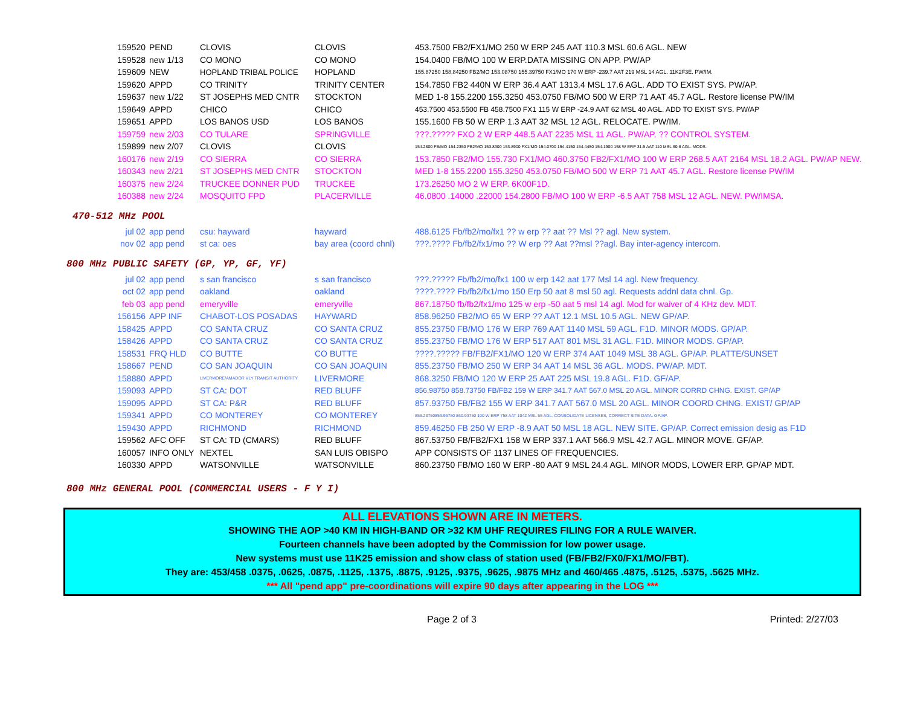| 159520 | PEND | CLOVIS | CLOVIS | 453.7500 FB2/FX1/MO 250 W ERP 245 AAT 110.3 MSL 60.6 AGL. NEW |
| 159528 | new 1/13 | CO MONO | CO MONO | 154.0400 FB/MO 100 W ERP.DATA MISSING ON APP. PW/AP |
| 159609 | NEW | HOPLAND TRIBAL POLICE | HOPLAND | 155.87250 158.84250 FB2/MO 153.08750 155.39750 FX1/MO 170 W ERP -239.7 AAT 219 MSL 14 AGL. 11K2F3E. PW/IM. |
| 159620 | APPD | CO TRINITY | TRINITY CENTER | 154.7850 FB2 440N W ERP 36.4 AAT 1313.4 MSL 17.6 AGL. ADD TO EXIST SYS. PW/AP. |
| 159637 | new 1/22 | ST JOSEPHS MED CNTR | STOCKTON | MED 1-8 155.2200 155.3250 453.0750 FB/MO 500 W ERP 71 AAT 45.7 AGL. Restore license PW/IM |
| 159649 | APPD | CHICO | CHICO | 453.7500 453.5500 FB 458.7500 FX1 115 W ERP -24.9 AAT 62 MSL 40 AGL. ADD TO EXIST SYS. PW/AP |
| 159651 | APPD | LOS BANOS USD | LOS BANOS | 155.1600 FB 50 W ERP 1.3 AAT 32 MSL 12 AGL. RELOCATE. PW/IM. |
| 159759 | new 2/03 | CO TULARE | SPRINGVILLE | ???.????? FXO 2 W ERP 448.5 AAT 2235 MSL 11 AGL. PW/AP. ?? CONTROL SYSTEM. |
| 159899 | new 2/07 | CLOVIS | CLOVIS | 154.2800 FB/MO 154.2350 FB2/MO 153.8300 153.8900 FX1/MO 154.0700 154.4150 154.4450 154.1900 158 W ERP 31.5 AAT 110 MSL 60.6 AGL. MODS. |
| 160176 | new 2/19 | CO SIERRA | CO SIERRA | 153.7850 FB2/MO 155.730 FX1/MO 460.3750 FB2/FX1/MO 100 W ERP 268.5 AAT 2164 MSL 18.2 AGL. PW/AP NEW. |
| 160343 | new 2/21 | ST JOSEPHS MED CNTR | STOCKTON | MED 1-8 155.2200 155.3250 453.0750 FB/MO 500 W ERP 71 AAT 45.7 AGL. Restore license PW/IM |
| 160375 | new 2/24 | TRUCKEE DONNER PUD | TRUCKEE | 173.26250 MO 2 W ERP. 6K00F1D. |
| 160388 | new 2/24 | MOSQUITO FPD | PLACERVILLE | 46.0800 .14000 .22000 154.2800 FB/MO 100 W ERP -6.5 AAT 758 MSL 12 AGL. NEW. PW/IMSA. |
470-512 MHz POOL
| jul 02 | app pend | csu: hayward | hayward | 488.6125 Fb/fb2/mo/fx1 ?? w erp ?? aat ?? Msl ?? agl. New system. |
| nov 02 | app pend | st ca: oes | bay area (coord chnl) | ???.???? Fb/fb2/fx1/mo ?? W erp ?? Aat ??msl ??agl. Bay inter-agency intercom. |
800 MHz PUBLIC SAFETY (GP, YP, GF, YF)
| jul 02 | app pend | s san francisco | s san francisco | ???.????? Fb/fb2/mo/fx1 100 w erp 142 aat 177 Msl 14 agl. New frequency. |
| oct 02 | app pend | oakland | oakland | ????.???? Fb/fb2/fx1/mo 150 Erp 50 aat 8 msl 50 agl. Requests addnl data chnl. Gp. |
| feb 03 | app pend | emeryville | emeryville | 867.18750 fb/fb2/fx1/mo 125 w erp -50 aat 5 msl 14 agl. Mod for waiver of 4 KHz dev. MDT. |
| 156156 | APP INF | CHABOT-LOS POSADAS | HAYWARD | 858.96250 FB2/MO 65 W ERP ?? AAT 12.1 MSL 10.5 AGL. NEW GP/AP. |
| 158425 | APPD | CO SANTA CRUZ | CO SANTA CRUZ | 855.23750 FB/MO 176 W ERP 769 AAT 1140 MSL 59 AGL. F1D. MINOR MODS. GP/AP. |
| 158426 | APPD | CO SANTA CRUZ | CO SANTA CRUZ | 855.23750 FB/MO 176 W ERP 517 AAT 801 MSL 31 AGL. F1D. MINOR MODS. GP/AP. |
| 158531 | FRQ HLD | CO BUTTE | CO BUTTE | ????.????? FB/FB2/FX1/MO 120 W ERP 374 AAT 1049 MSL 38 AGL. GP/AP. PLATTE/SUNSET |
| 158667 | PEND | CO SAN JOAQUIN | CO SAN JOAQUIN | 855.23750 FB/MO 250 W ERP 34 AAT 14 MSL 36 AGL. MODS. PW/AP. MDT. |
| 158880 | APPD | LIVERMORE/AMADOR VLY TRANSIT AUTHORITY | LIVERMORE | 868.3250 FB/MO 120 W ERP 25 AAT 225 MSL 19.8 AGL. F1D. GF/AP. |
| 159093 | APPD | ST CA: DOT | RED BLUFF | 856.98750 858.73750 FB/FB2 159 W ERP 341.7 AAT 567.0 MSL 20 AGL. MINOR CORRD CHNG. EXIST. GP/AP |
| 159095 | APPD | ST CA: P&R | RED BLUFF | 857.93750 FB/FB2 155 W ERP 341.7 AAT 567.0 MSL 20 AGL. MINOR COORD CHNG. EXIST/ GP/AP |
| 159341 | APPD | CO MONTEREY | CO MONTEREY | 856.23750859.96750 860.93750 100 W ERP 758 AAT 1042 MSL 55 AGL. CONSOLIDATE LICENSES, CORRECT SITE DATA. GP/AP. |
| 159430 | APPD | RICHMOND | RICHMOND | 859.46250 FB 250 W ERP -8.9 AAT 50 MSL 18 AGL. NEW SITE. GP/AP. Correct emission desig as F1D |
| 159562 | AFC OFF | ST CA: TD (CMARS) | RED BLUFF | 867.53750 FB/FB2/FX1 158 W ERP 337.1 AAT 566.9 MSL 42.7 AGL. MINOR MOVE. GF/AP. |
| 160057 | INFO ONLY | NEXTEL | SAN LUIS OBISPO | APP CONSISTS OF 1137 LINES OF FREQUENCIES. |
| 160330 | APPD | WATSONVILLE | WATSONVILLE | 860.23750 FB/MO 160 W ERP -80 AAT 9 MSL 24.4 AGL. MINOR MODS, LOWER ERP. GP/AP MDT. |
800 MHz GENERAL POOL (COMMERCIAL USERS - F Y I)
ALL ELEVATIONS SHOWN ARE IN METERS.
SHOWING THE AOP >40 KM IN HIGH-BAND OR >32 KM UHF REQUIRES FILING FOR A RULE WAIVER.
Fourteen channels have been adopted by the Commission for low power usage.
New systems must use 11K25 emission and show class of station used (FB/FB2/FX0/FX1/MO/FBT).
They are: 453/458 .0375, .0625, .0875, .1125, .1375, .8875, .9125, .9375, .9625, .9875 MHz and 460/465 .4875, .5125, .5375, .5625 MHz.
*** All "pend app" pre-coordinations will expire 90 days after appearing in the LOG ***
Page 2 of 3 Printed: 2/27/03